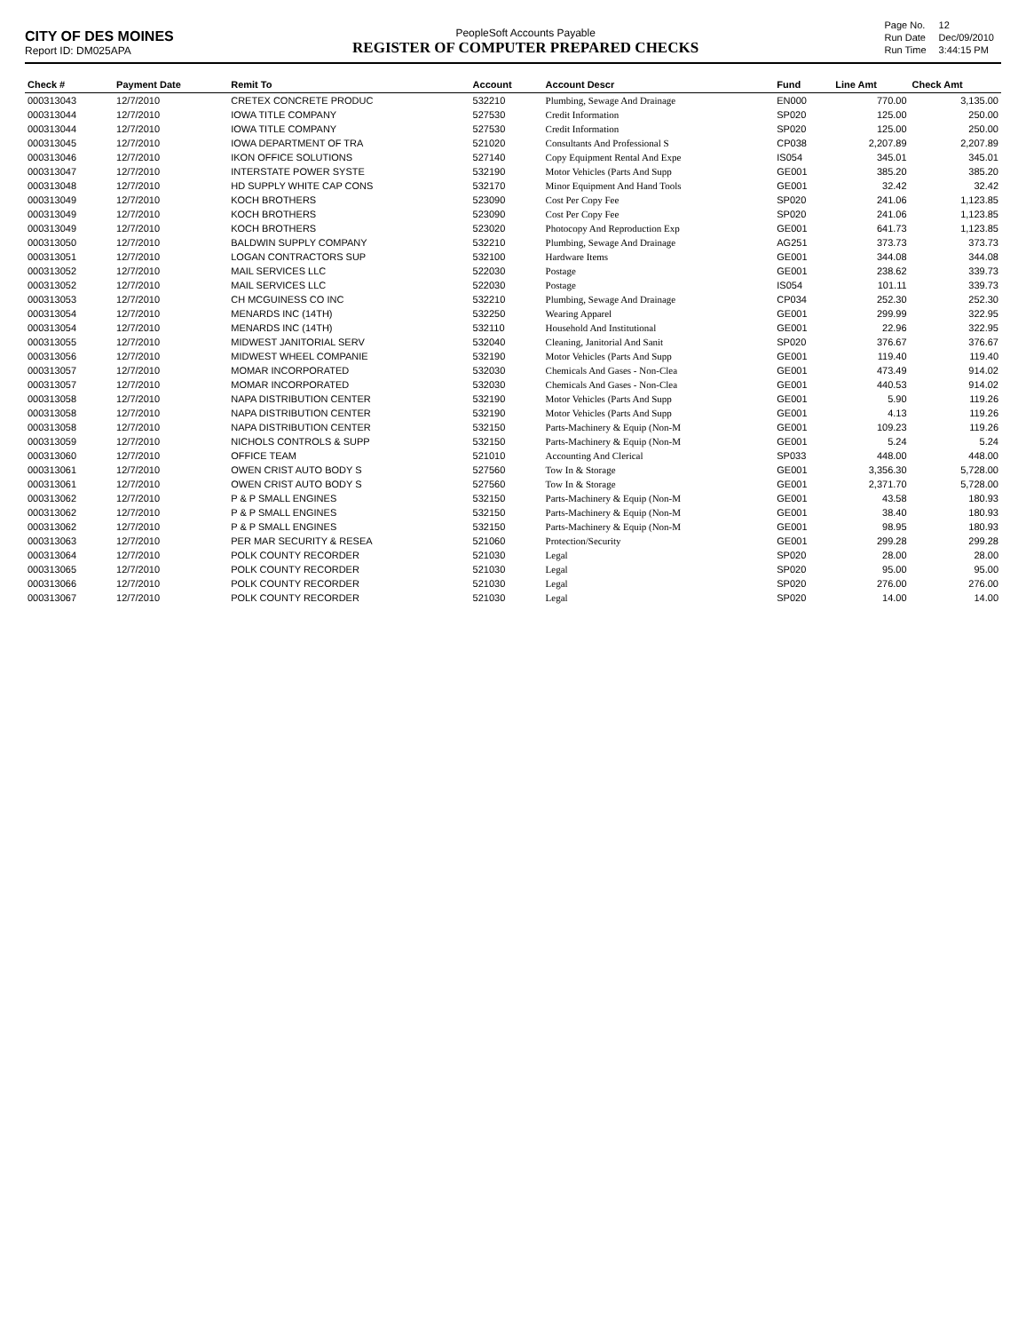CITY OF DES MOINES
Report ID: DM025APA
PeopleSoft Accounts Payable
REGISTER OF COMPUTER PREPARED CHECKS
| Page No. | 12 |
| Run Date | Dec/09/2010 |
| Run Time | 3:44:15 PM |
| Check # | Payment Date | Remit To | Account | Account Descr | Fund | Line Amt | Check Amt |
| --- | --- | --- | --- | --- | --- | --- | --- |
| 000313043 | 12/7/2010 | CRETEX CONCRETE PRODUC | 532210 | Plumbing, Sewage And Drainage | EN000 | 770.00 | 3,135.00 |
| 000313044 | 12/7/2010 | IOWA TITLE COMPANY | 527530 | Credit Information | SP020 | 125.00 | 250.00 |
| 000313044 | 12/7/2010 | IOWA TITLE COMPANY | 527530 | Credit Information | SP020 | 125.00 | 250.00 |
| 000313045 | 12/7/2010 | IOWA DEPARTMENT OF TRA | 521020 | Consultants And Professional S | CP038 | 2,207.89 | 2,207.89 |
| 000313046 | 12/7/2010 | IKON OFFICE SOLUTIONS | 527140 | Copy Equipment Rental And Expe | IS054 | 345.01 | 345.01 |
| 000313047 | 12/7/2010 | INTERSTATE POWER SYSTE | 532190 | Motor Vehicles (Parts And Supp | GE001 | 385.20 | 385.20 |
| 000313048 | 12/7/2010 | HD SUPPLY WHITE CAP CONS | 532170 | Minor Equipment And Hand Tools | GE001 | 32.42 | 32.42 |
| 000313049 | 12/7/2010 | KOCH BROTHERS | 523090 | Cost Per Copy Fee | SP020 | 241.06 | 1,123.85 |
| 000313049 | 12/7/2010 | KOCH BROTHERS | 523090 | Cost Per Copy Fee | SP020 | 241.06 | 1,123.85 |
| 000313049 | 12/7/2010 | KOCH BROTHERS | 523020 | Photocopy And Reproduction Exp | GE001 | 641.73 | 1,123.85 |
| 000313050 | 12/7/2010 | BALDWIN SUPPLY COMPANY | 532210 | Plumbing, Sewage And Drainage | AG251 | 373.73 | 373.73 |
| 000313051 | 12/7/2010 | LOGAN CONTRACTORS SUP | 532100 | Hardware Items | GE001 | 344.08 | 344.08 |
| 000313052 | 12/7/2010 | MAIL SERVICES LLC | 522030 | Postage | GE001 | 238.62 | 339.73 |
| 000313052 | 12/7/2010 | MAIL SERVICES LLC | 522030 | Postage | IS054 | 101.11 | 339.73 |
| 000313053 | 12/7/2010 | CH MCGUINESS CO INC | 532210 | Plumbing, Sewage And Drainage | CP034 | 252.30 | 252.30 |
| 000313054 | 12/7/2010 | MENARDS INC (14TH) | 532250 | Wearing Apparel | GE001 | 299.99 | 322.95 |
| 000313054 | 12/7/2010 | MENARDS INC (14TH) | 532110 | Household And Institutional | GE001 | 22.96 | 322.95 |
| 000313055 | 12/7/2010 | MIDWEST JANITORIAL SERV | 532040 | Cleaning, Janitorial And Sanit | SP020 | 376.67 | 376.67 |
| 000313056 | 12/7/2010 | MIDWEST WHEEL COMPANIE | 532190 | Motor Vehicles (Parts And Supp | GE001 | 119.40 | 119.40 |
| 000313057 | 12/7/2010 | MOMAR INCORPORATED | 532030 | Chemicals And Gases - Non-Clea | GE001 | 473.49 | 914.02 |
| 000313057 | 12/7/2010 | MOMAR INCORPORATED | 532030 | Chemicals And Gases - Non-Clea | GE001 | 440.53 | 914.02 |
| 000313058 | 12/7/2010 | NAPA DISTRIBUTION CENTER | 532190 | Motor Vehicles (Parts And Supp | GE001 | 5.90 | 119.26 |
| 000313058 | 12/7/2010 | NAPA DISTRIBUTION CENTER | 532190 | Motor Vehicles (Parts And Supp | GE001 | 4.13 | 119.26 |
| 000313058 | 12/7/2010 | NAPA DISTRIBUTION CENTER | 532150 | Parts-Machinery & Equip (Non-M | GE001 | 109.23 | 119.26 |
| 000313059 | 12/7/2010 | NICHOLS CONTROLS & SUPP | 532150 | Parts-Machinery & Equip (Non-M | GE001 | 5.24 | 5.24 |
| 000313060 | 12/7/2010 | OFFICE TEAM | 521010 | Accounting And Clerical | SP033 | 448.00 | 448.00 |
| 000313061 | 12/7/2010 | OWEN CRIST AUTO BODY S | 527560 | Tow In & Storage | GE001 | 3,356.30 | 5,728.00 |
| 000313061 | 12/7/2010 | OWEN CRIST AUTO BODY S | 527560 | Tow In & Storage | GE001 | 2,371.70 | 5,728.00 |
| 000313062 | 12/7/2010 | P & P SMALL ENGINES | 532150 | Parts-Machinery & Equip (Non-M | GE001 | 43.58 | 180.93 |
| 000313062 | 12/7/2010 | P & P SMALL ENGINES | 532150 | Parts-Machinery & Equip (Non-M | GE001 | 38.40 | 180.93 |
| 000313062 | 12/7/2010 | P & P SMALL ENGINES | 532150 | Parts-Machinery & Equip (Non-M | GE001 | 98.95 | 180.93 |
| 000313063 | 12/7/2010 | PER MAR SECURITY & RESEA | 521060 | Protection/Security | GE001 | 299.28 | 299.28 |
| 000313064 | 12/7/2010 | POLK COUNTY RECORDER | 521030 | Legal | SP020 | 28.00 | 28.00 |
| 000313065 | 12/7/2010 | POLK COUNTY RECORDER | 521030 | Legal | SP020 | 95.00 | 95.00 |
| 000313066 | 12/7/2010 | POLK COUNTY RECORDER | 521030 | Legal | SP020 | 276.00 | 276.00 |
| 000313067 | 12/7/2010 | POLK COUNTY RECORDER | 521030 | Legal | SP020 | 14.00 | 14.00 |